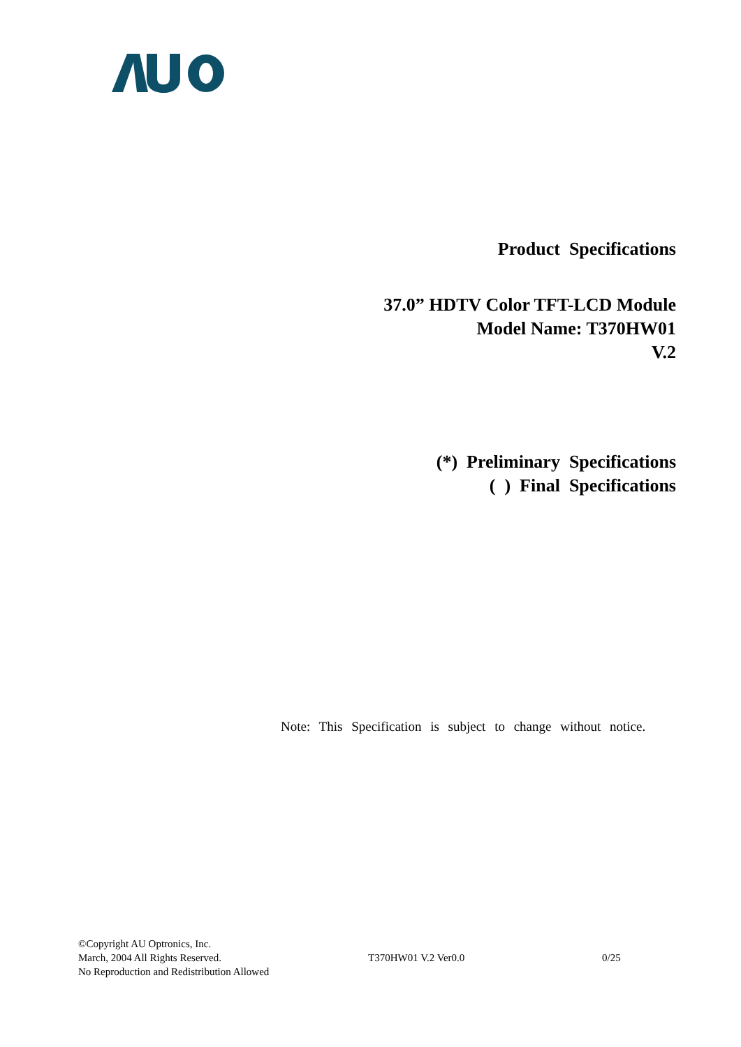Product Specifications
37.0” HDTV Color TFT-LCD Module
Model Name: T370HW01
V.2
(*) Preliminary Specifications
( ) Final Specifications
Note: This Specification is subject to change without notice.
©Copyright AU Optronics, Inc.
March, 2004 All Rights Reserved. T370HW01 V.2 Ver0.0 0/25
No Reproduction and Redistribution Allowed